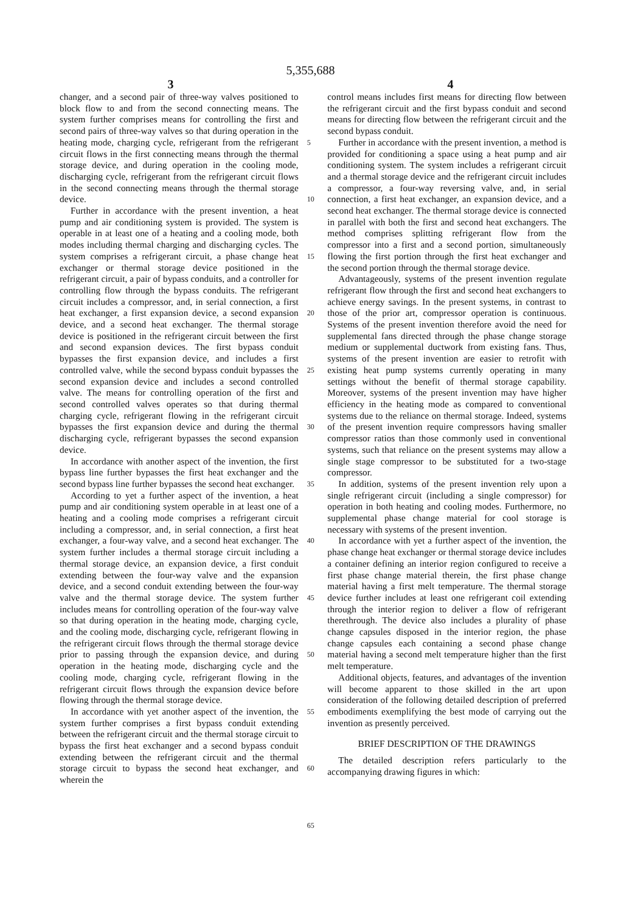5,355,688
3 4
changer, and a second pair of three-way valves positioned to block flow to and from the second connecting means. The system further comprises means for controlling the first and second pairs of three-way valves so that during operation in the heating mode, charging cycle, refrigerant from the refrigerant circuit flows in the first connecting means through the thermal storage device, and during operation in the cooling mode, discharging cycle, refrigerant from the refrigerant circuit flows in the second connecting means through the thermal storage device.
Further in accordance with the present invention, a heat pump and air conditioning system is provided. The system is operable in at least one of a heating and a cooling mode, both modes including thermal charging and discharging cycles. The system comprises a refrigerant circuit, a phase change heat exchanger or thermal storage device positioned in the refrigerant circuit, a pair of bypass conduits, and a controller for controlling flow through the bypass conduits. The refrigerant circuit includes a compressor, and, in serial connection, a first heat exchanger, a first expansion device, a second expansion device, and a second heat exchanger. The thermal storage device is positioned in the refrigerant circuit between the first and second expansion devices. The first bypass conduit bypasses the first expansion device, and includes a first controlled valve, while the second bypass conduit bypasses the second expansion device and includes a second controlled valve. The means for controlling operation of the first and second controlled valves operates so that during thermal charging cycle, refrigerant flowing in the refrigerant circuit bypasses the first expansion device and during the thermal discharging cycle, refrigerant bypasses the second expansion device.
In accordance with another aspect of the invention, the first bypass line further bypasses the first heat exchanger and the second bypass line further bypasses the second heat exchanger.
According to yet a further aspect of the invention, a heat pump and air conditioning system operable in at least one of a heating and a cooling mode comprises a refrigerant circuit including a compressor, and, in serial connection, a first heat exchanger, a four-way valve, and a second heat exchanger. The system further includes a thermal storage circuit including a thermal storage device, an expansion device, a first conduit extending between the four-way valve and the expansion device, and a second conduit extending between the four-way valve and the thermal storage device. The system further includes means for controlling operation of the four-way valve so that during operation in the heating mode, charging cycle, and the cooling mode, discharging cycle, refrigerant flowing in the refrigerant circuit flows through the thermal storage device prior to passing through the expansion device, and during operation in the heating mode, discharging cycle and the cooling mode, charging cycle, refrigerant flowing in the refrigerant circuit flows through the expansion device before flowing through the thermal storage device.
In accordance with yet another aspect of the invention, the system further comprises a first bypass conduit extending between the refrigerant circuit and the thermal storage circuit to bypass the first heat exchanger and a second bypass conduit extending between the refrigerant circuit and the thermal storage circuit to bypass the second heat exchanger, and wherein the
5
10
15
20
25
30
35
40
45
50
55
60
65
control means includes first means for directing flow between the refrigerant circuit and the first bypass conduit and second means for directing flow between the refrigerant circuit and the second bypass conduit.
Further in accordance with the present invention, a method is provided for conditioning a space using a heat pump and air conditioning system. The system includes a refrigerant circuit and a thermal storage device and the refrigerant circuit includes a compressor, a four-way reversing valve, and, in serial connection, a first heat exchanger, an expansion device, and a second heat exchanger. The thermal storage device is connected in parallel with both the first and second heat exchangers. The method comprises splitting refrigerant flow from the compressor into a first and a second portion, simultaneously flowing the first portion through the first heat exchanger and the second portion through the thermal storage device.
Advantageously, systems of the present invention regulate refrigerant flow through the first and second heat exchangers to achieve energy savings. In the present systems, in contrast to those of the prior art, compressor operation is continuous. Systems of the present invention therefore avoid the need for supplemental fans directed through the phase change storage medium or supplemental ductwork from existing fans. Thus, systems of the present invention are easier to retrofit with existing heat pump systems currently operating in many settings without the benefit of thermal storage capability. Moreover, systems of the present invention may have higher efficiency in the heating mode as compared to conventional systems due to the reliance on thermal storage. Indeed, systems of the present invention require compressors having smaller compressor ratios than those commonly used in conventional systems, such that reliance on the present systems may allow a single stage compressor to be substituted for a two-stage compressor.
In addition, systems of the present invention rely upon a single refrigerant circuit (including a single compressor) for operation in both heating and cooling modes. Furthermore, no supplemental phase change material for cool storage is necessary with systems of the present invention.
In accordance with yet a further aspect of the invention, the phase change heat exchanger or thermal storage device includes a container defining an interior region configured to receive a first phase change material therein, the first phase change material having a first melt temperature. The thermal storage device further includes at least one refrigerant coil extending through the interior region to deliver a flow of refrigerant therethrough. The device also includes a plurality of phase change capsules disposed in the interior region, the phase change capsules each containing a second phase change material having a second melt temperature higher than the first melt temperature.
Additional objects, features, and advantages of the invention will become apparent to those skilled in the art upon consideration of the following detailed description of preferred embodiments exemplifying the best mode of carrying out the invention as presently perceived.
BRIEF DESCRIPTION OF THE DRAWINGS
The detailed description refers particularly to the accompanying drawing figures in which: